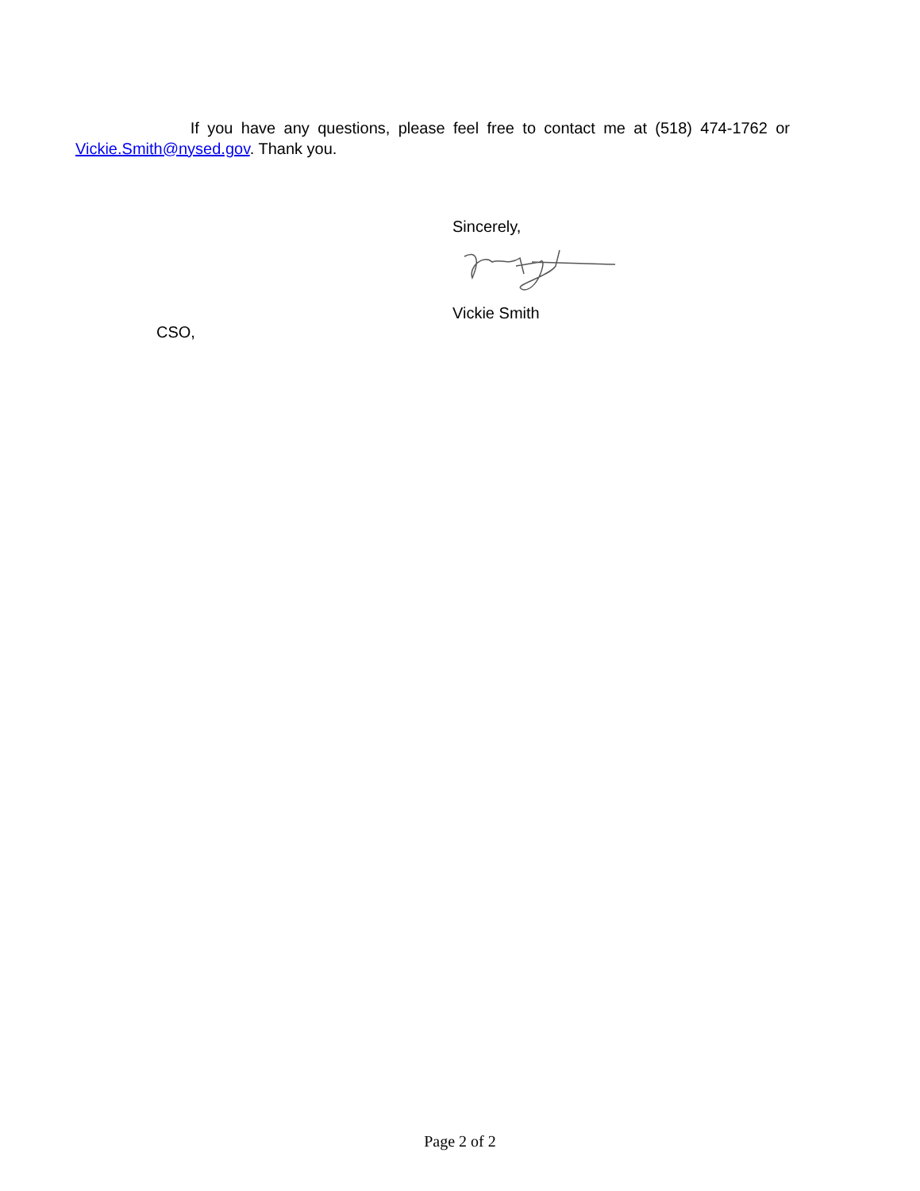If you have any questions, please feel free to contact me at (518) 474-1762 or Vickie.Smith@nysed.gov. Thank you.
Sincerely,
Vickie Smith
CSO,
Page 2 of 2